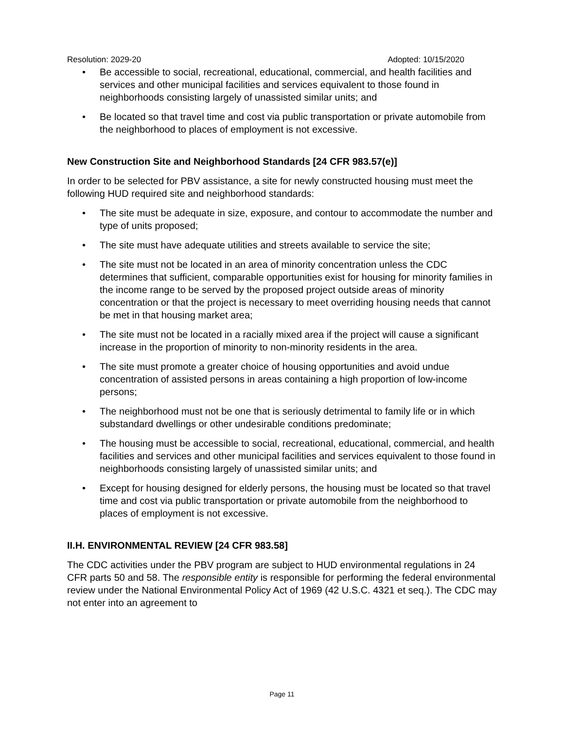Resolution: 2029-20 Adopted: 10/15/2020
• Be accessible to social, recreational, educational, commercial, and health facilities and services and other municipal facilities and services equivalent to those found in neighborhoods consisting largely of unassisted similar units; and
• Be located so that travel time and cost via public transportation or private automobile from the neighborhood to places of employment is not excessive.
New Construction Site and Neighborhood Standards [24 CFR 983.57(e)]
In order to be selected for PBV assistance, a site for newly constructed housing must meet the following HUD required site and neighborhood standards:
• The site must be adequate in size, exposure, and contour to accommodate the number and type of units proposed;
• The site must have adequate utilities and streets available to service the site;
• The site must not be located in an area of minority concentration unless the CDC determines that sufficient, comparable opportunities exist for housing for minority families in the income range to be served by the proposed project outside areas of minority concentration or that the project is necessary to meet overriding housing needs that cannot be met in that housing market area;
• The site must not be located in a racially mixed area if the project will cause a significant increase in the proportion of minority to non-minority residents in the area.
• The site must promote a greater choice of housing opportunities and avoid undue concentration of assisted persons in areas containing a high proportion of low-income persons;
• The neighborhood must not be one that is seriously detrimental to family life or in which substandard dwellings or other undesirable conditions predominate;
• The housing must be accessible to social, recreational, educational, commercial, and health facilities and services and other municipal facilities and services equivalent to those found in neighborhoods consisting largely of unassisted similar units; and
• Except for housing designed for elderly persons, the housing must be located so that travel time and cost via public transportation or private automobile from the neighborhood to places of employment is not excessive.
II.H. ENVIRONMENTAL REVIEW [24 CFR 983.58]
The CDC activities under the PBV program are subject to HUD environmental regulations in 24 CFR parts 50 and 58. The responsible entity is responsible for performing the federal environmental review under the National Environmental Policy Act of 1969 (42 U.S.C. 4321 et seq.). The CDC may not enter into an agreement to
Page 11